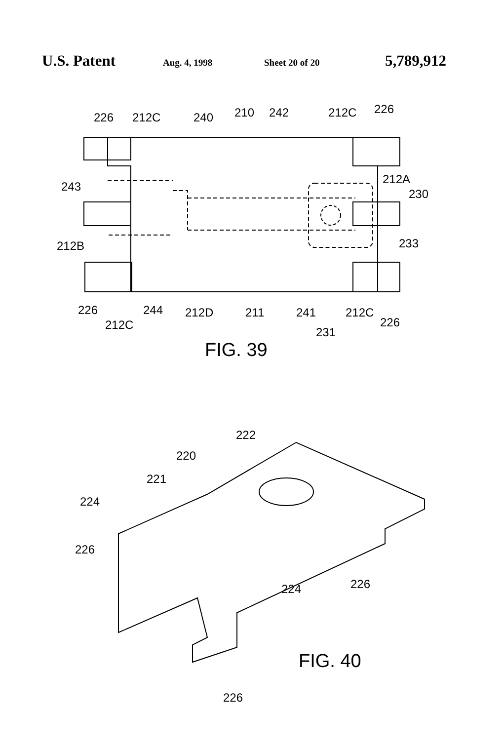U.S. Patent Aug. 4, 1998 Sheet 20 of 20 5,789,912
226
212C
240
210
242
212C
226
243
212A
230
212B
233
226
212C
244
212D
211
241
212C
231
226
FIG. 39
222
220
221
224
226
224
226
226
FIG. 40